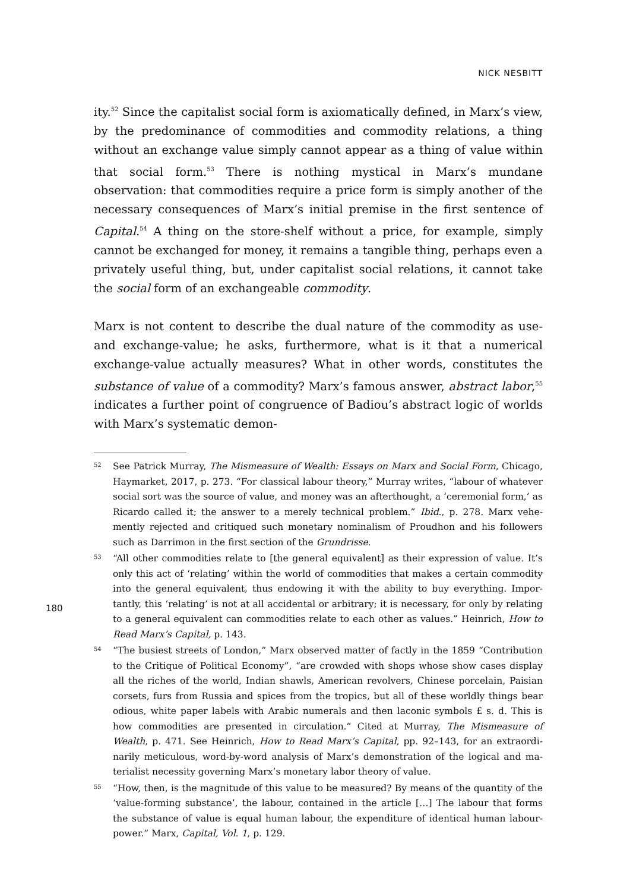NICK NESBITT
ity.<sup>52</sup> Since the capitalist social form is axiomatically defined, in Marx’s view, by the predominance of commodities and commodity relations, a thing without an exchange value simply cannot appear as a thing of value within that social form.<sup>53</sup> There is nothing mystical in Marx’s mundane observation: that commod­ities require a price form is simply another of the necessary consequences of Marx’s initial premise in the first sentence of Capital.<sup>54</sup> A thing on the store-shelf without a price, for example, simply cannot be exchanged for money, it remains a tangible thing, perhaps even a privately useful thing, but, under capitalist so­cial relations, it cannot take the social form of an exchangeable commodity.
Marx is not content to describe the dual nature of the commodity as use- and ex­change-value; he asks, furthermore, what is it that a numerical exchange-value actually measures? What in other words, constitutes the substance of value of a commodity? Marx’s famous answer, abstract labor,<sup>55</sup> indicates a further point of congruence of Badiou’s abstract logic of worlds with Marx’s systematic demon-
52 See Patrick Murray, The Mismeasure of Wealth: Essays on Marx and Social Form, Chicago, Haymarket, 2017, p. 273. “For classical labour theory,” Murray writes, “labour of whatever social sort was the source of value, and money was an afterthought, a ‘ceremonial form,’ as Ricardo called it; the answer to a merely technical problem.” Ibid., p. 278. Marx vehe­mently rejected and critiqued such monetary nominalism of Proudhon and his followers such as Darrimon in the first section of the Grundrisse.
53 “All other commodities relate to [the general equivalent] as their expression of value. It’s only this act of ‘relating’ within the world of commodities that makes a certain commodity into the general equivalent, thus endowing it with the ability to buy everything. Impor­tantly, this ‘relating’ is not at all accidental or arbitrary; it is necessary, for only by relating to a general equivalent can commodities relate to each other as values.” Heinrich, How to Read Marx’s Capital, p. 143.
54 “The busiest streets of London,” Marx observed matter of factly in the 1859 “Contribution to the Critique of Political Economy”, “are crowded with shops whose show cases display all the riches of the world, Indian shawls, American revolvers, Chinese porcelain, Paisian corsets, furs from Russia and spices from the tropics, but all of these worldly things bear odious, white paper labels with Arabic numerals and then laconic symbols £ s. d. This is how commodities are presented in circulation.” Cited at Murray, The Mismeasure of Wealth, p. 471. See Heinrich, How to Read Marx’s Capital, pp. 92–143, for an extraordi­narily meticulous, word-by-word analysis of Marx’s demonstration of the logical and ma­terialist necessity governing Marx’s monetary labor theory of value.
55 “How, then, is the magnitude of this value to be measured? By means of the quantity of the ‘value-forming substance’, the labour, contained in the article […] The labour that forms the substance of value is equal human labour, the expenditure of identical human labour-power.” Marx, Capital, Vol. 1, p. 129.
180